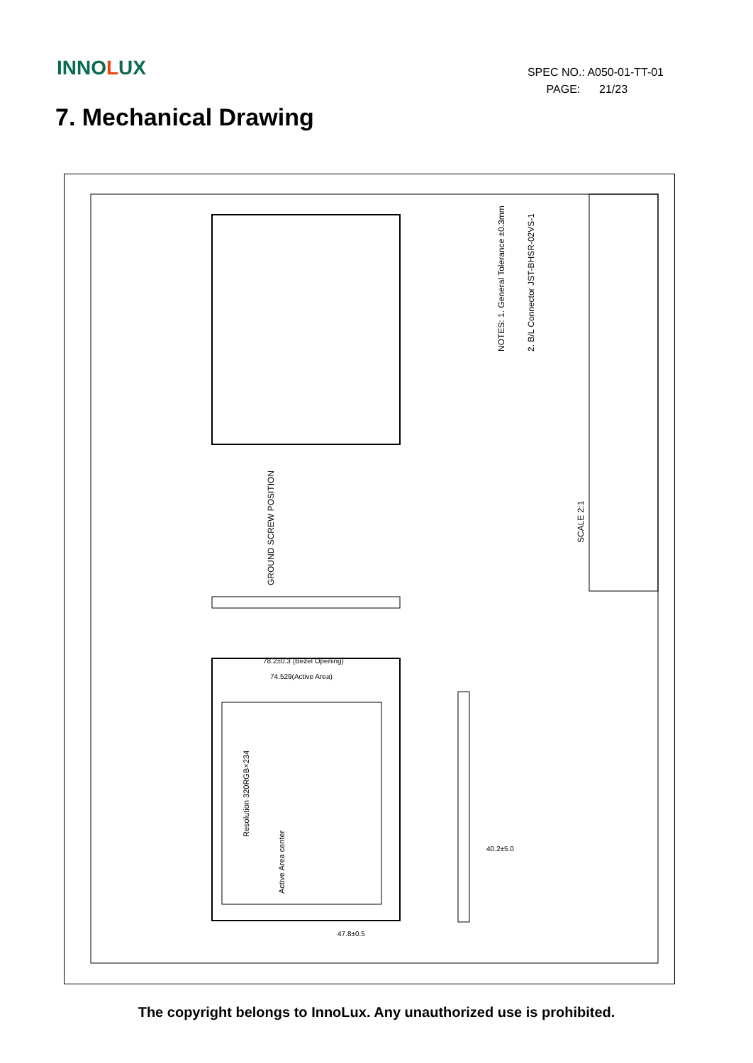INNOLUX
SPEC NO.: A050-01-TT-01
PAGE: 21/23
7. Mechanical Drawing
NOTES: 1. General Tolerance ±0.3mm
2. B/L Connector JST-BHSR-02VS-1
Resolution 320RGB×234
Active Area center
78.2±0.3 (Bezel Opening)
74.529(Active Area)
47.8±0.5
40.2±5.0
GROUND SCREW POSITION
SCALE 2:1
The copyright belongs to InnoLux. Any unauthorized use is prohibited.